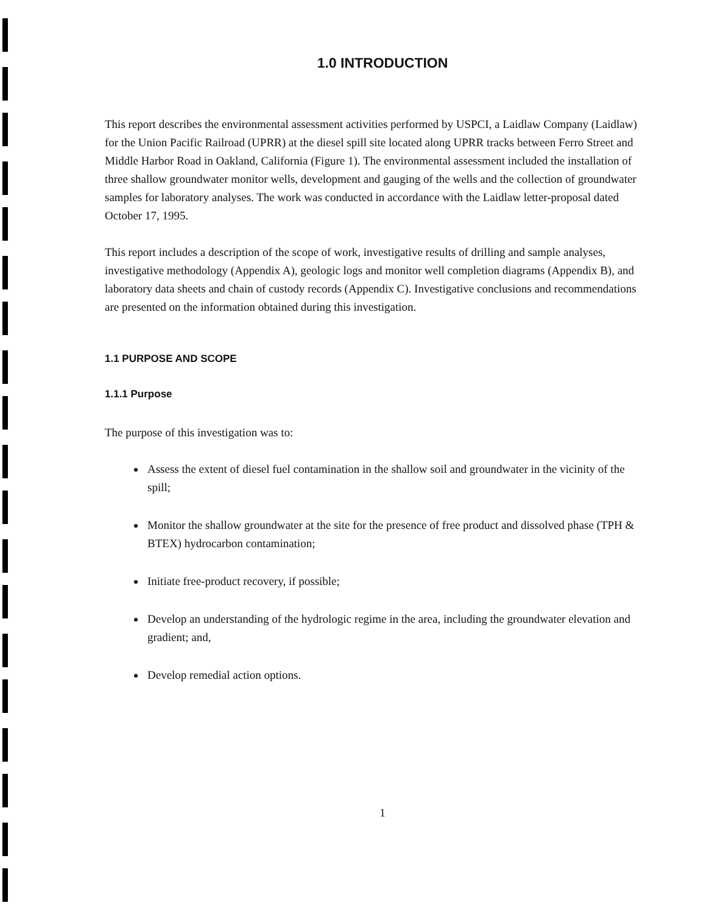1.0 INTRODUCTION
This report describes the environmental assessment activities performed by USPCI, a Laidlaw Company (Laidlaw) for the Union Pacific Railroad (UPRR) at the diesel spill site located along UPRR tracks between Ferro Street and Middle Harbor Road in Oakland, California (Figure 1). The environmental assessment included the installation of three shallow groundwater monitor wells, development and gauging of the wells and the collection of groundwater samples for laboratory analyses. The work was conducted in accordance with the Laidlaw letter-proposal dated October 17, 1995.
This report includes a description of the scope of work, investigative results of drilling and sample analyses, investigative methodology (Appendix A), geologic logs and monitor well completion diagrams (Appendix B), and laboratory data sheets and chain of custody records (Appendix C). Investigative conclusions and recommendations are presented on the information obtained during this investigation.
1.1 PURPOSE AND SCOPE
1.1.1 Purpose
The purpose of this investigation was to:
Assess the extent of diesel fuel contamination in the shallow soil and groundwater in the vicinity of the spill;
Monitor the shallow groundwater at the site for the presence of free product and dissolved phase (TPH & BTEX) hydrocarbon contamination;
Initiate free-product recovery, if possible;
Develop an understanding of the hydrologic regime in the area, including the groundwater elevation and gradient; and,
Develop remedial action options.
1